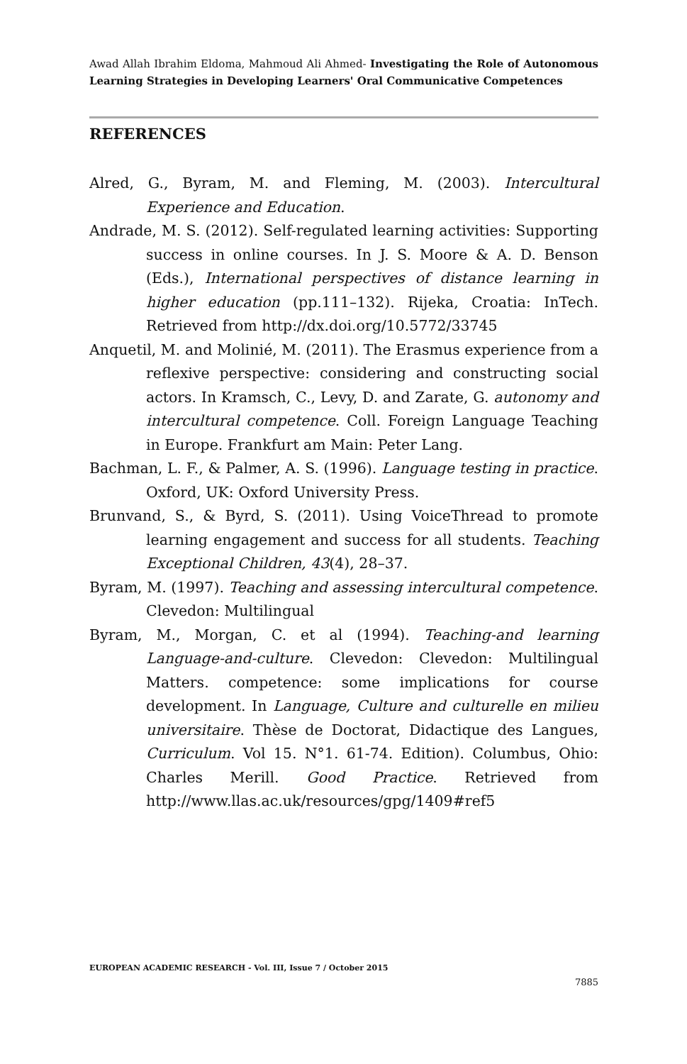Awad Allah Ibrahim Eldoma, Mahmoud Ali Ahmed- Investigating the Role of Autonomous Learning Strategies in Developing Learners' Oral Communicative Competences
REFERENCES
Alred, G., Byram, M. and Fleming, M. (2003). Intercultural Experience and Education.
Andrade, M. S. (2012). Self-regulated learning activities: Supporting success in online courses. In J. S. Moore & A. D. Benson (Eds.), International perspectives of distance learning in higher education (pp.111–132). Rijeka, Croatia: InTech. Retrieved from http://dx.doi.org/10.5772/33745
Anquetil, M. and Molinié, M. (2011). The Erasmus experience from a reflexive perspective: considering and constructing social actors. In Kramsch, C., Levy, D. and Zarate, G. autonomy and intercultural competence. Coll. Foreign Language Teaching in Europe. Frankfurt am Main: Peter Lang.
Bachman, L. F., & Palmer, A. S. (1996). Language testing in practice. Oxford, UK: Oxford University Press.
Brunvand, S., & Byrd, S. (2011). Using VoiceThread to promote learning engagement and success for all students. Teaching Exceptional Children, 43(4), 28–37.
Byram, M. (1997). Teaching and assessing intercultural competence. Clevedon: Multilingual
Byram, M., Morgan, C. et al (1994). Teaching-and learning Language-and-culture. Clevedon: Clevedon: Multilingual Matters. competence: some implications for course development. In Language, Culture and culturelle en milieu universitaire. Thèse de Doctorat, Didactique des Langues, Curriculum. Vol 15. N°1. 61-74. Edition). Columbus, Ohio: Charles Merill. Good Practice. Retrieved from http://www.llas.ac.uk/resources/gpg/1409#ref5
EUROPEAN ACADEMIC RESEARCH - Vol. III, Issue 7 / October 2015
7885